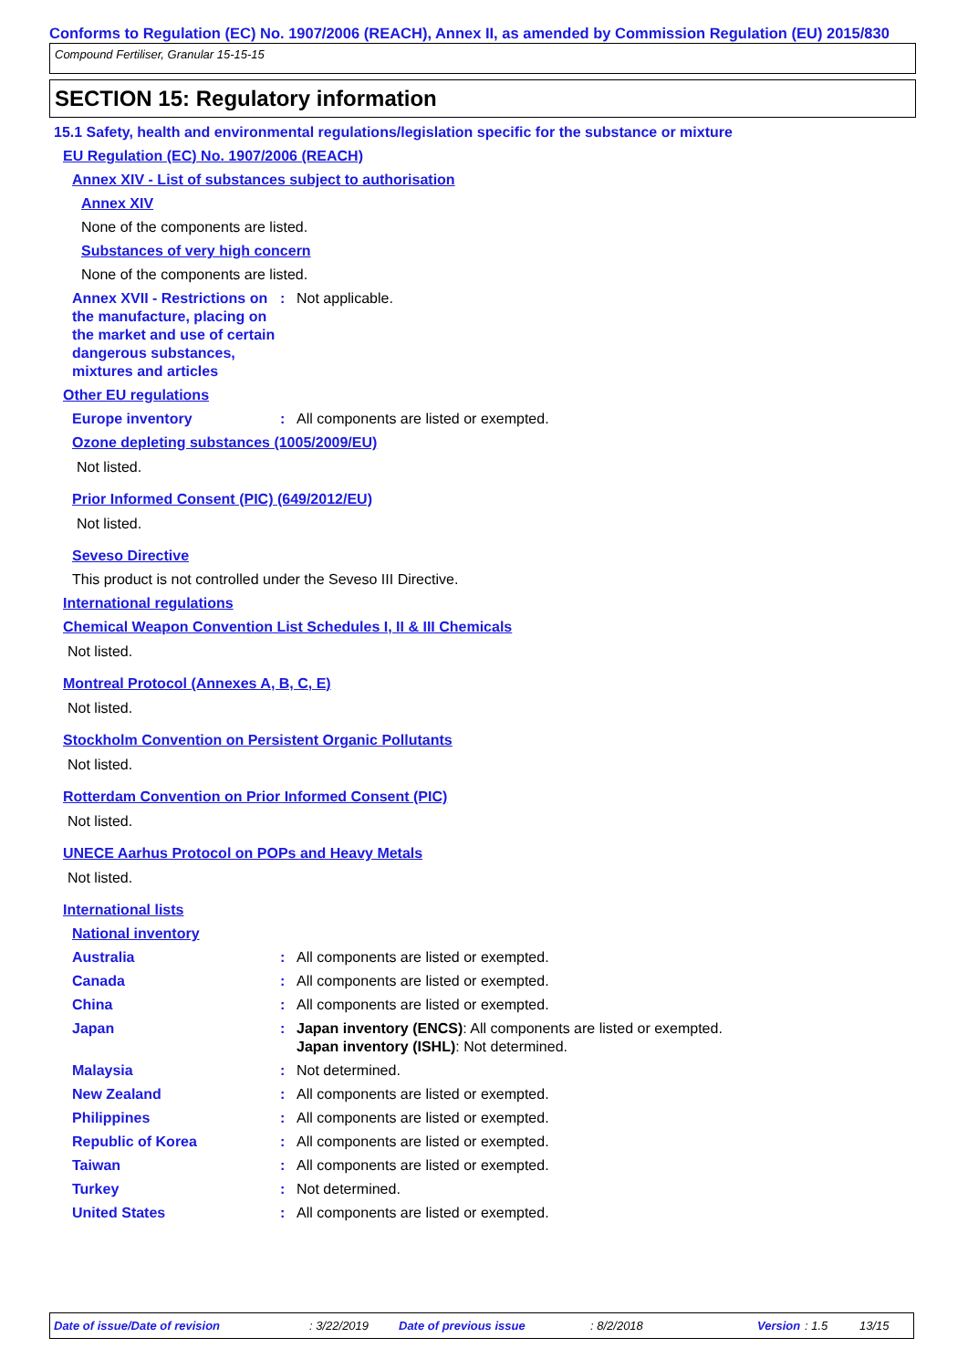Conforms to Regulation (EC) No. 1907/2006 (REACH), Annex II, as amended by Commission Regulation (EU) 2015/830
Compound Fertiliser, Granular 15-15-15
SECTION 15: Regulatory information
15.1 Safety, health and environmental regulations/legislation specific for the substance or mixture
EU Regulation (EC) No. 1907/2006 (REACH)
Annex XIV - List of substances subject to authorisation
Annex XIV
None of the components are listed.
Substances of very high concern
None of the components are listed.
Annex XVII - Restrictions on the manufacture, placing on the market and use of certain dangerous substances, mixtures and articles
: Not applicable.
Other EU regulations
Europe inventory : All components are listed or exempted.
Ozone depleting substances (1005/2009/EU)
Not listed.
Prior Informed Consent (PIC) (649/2012/EU)
Not listed.
Seveso Directive
This product is not controlled under the Seveso III Directive.
International regulations
Chemical Weapon Convention List Schedules I, II & III Chemicals
Not listed.
Montreal Protocol (Annexes A, B, C, E)
Not listed.
Stockholm Convention on Persistent Organic Pollutants
Not listed.
Rotterdam Convention on Prior Informed Consent (PIC)
Not listed.
UNECE Aarhus Protocol on POPs and Heavy Metals
Not listed.
International lists
National inventory
Australia : All components are listed or exempted.
Canada : All components are listed or exempted.
China : All components are listed or exempted.
Japan : Japan inventory (ENCS): All components are listed or exempted.
Japan inventory (ISHL): Not determined.
Malaysia : Not determined.
New Zealand : All components are listed or exempted.
Philippines : All components are listed or exempted.
Republic of Korea : All components are listed or exempted.
Taiwan : All components are listed or exempted.
Turkey : Not determined.
United States : All components are listed or exempted.
Date of issue/Date of revision : 3/22/2019 Date of previous issue : 8/2/2018 Version : 1.5 13/15